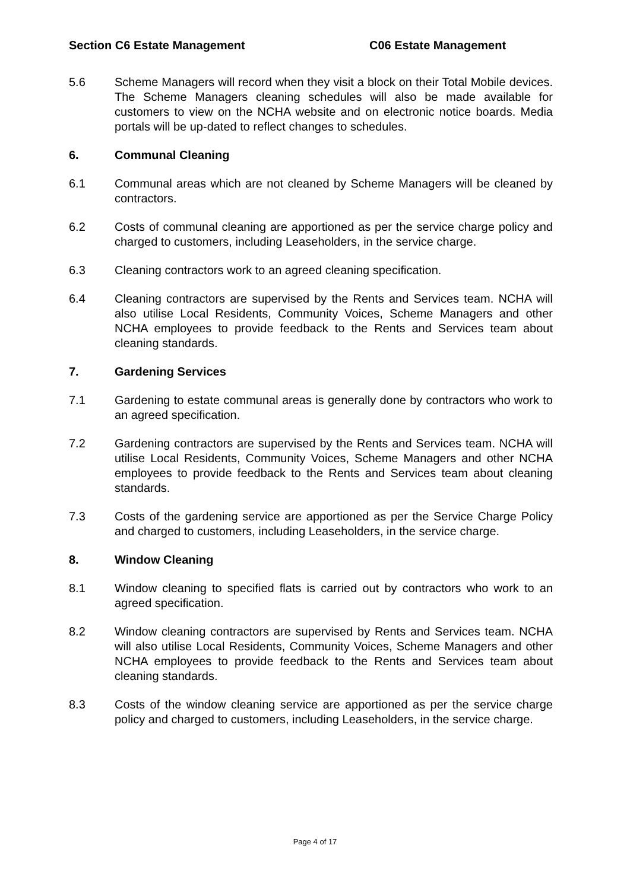Section C6 Estate Management C06 Estate Management
5.6 Scheme Managers will record when they visit a block on their Total Mobile devices. The Scheme Managers cleaning schedules will also be made available for customers to view on the NCHA website and on electronic notice boards. Media portals will be up-dated to reflect changes to schedules.
6. Communal Cleaning
6.1 Communal areas which are not cleaned by Scheme Managers will be cleaned by contractors.
6.2 Costs of communal cleaning are apportioned as per the service charge policy and charged to customers, including Leaseholders, in the service charge.
6.3 Cleaning contractors work to an agreed cleaning specification.
6.4 Cleaning contractors are supervised by the Rents and Services team. NCHA will also utilise Local Residents, Community Voices, Scheme Managers and other NCHA employees to provide feedback to the Rents and Services team about cleaning standards.
7. Gardening Services
7.1 Gardening to estate communal areas is generally done by contractors who work to an agreed specification.
7.2 Gardening contractors are supervised by the Rents and Services team. NCHA will utilise Local Residents, Community Voices, Scheme Managers and other NCHA employees to provide feedback to the Rents and Services team about cleaning standards.
7.3 Costs of the gardening service are apportioned as per the Service Charge Policy and charged to customers, including Leaseholders, in the service charge.
8. Window Cleaning
8.1 Window cleaning to specified flats is carried out by contractors who work to an agreed specification.
8.2 Window cleaning contractors are supervised by Rents and Services team. NCHA will also utilise Local Residents, Community Voices, Scheme Managers and other NCHA employees to provide feedback to the Rents and Services team about cleaning standards.
8.3 Costs of the window cleaning service are apportioned as per the service charge policy and charged to customers, including Leaseholders, in the service charge.
Page 4 of 17